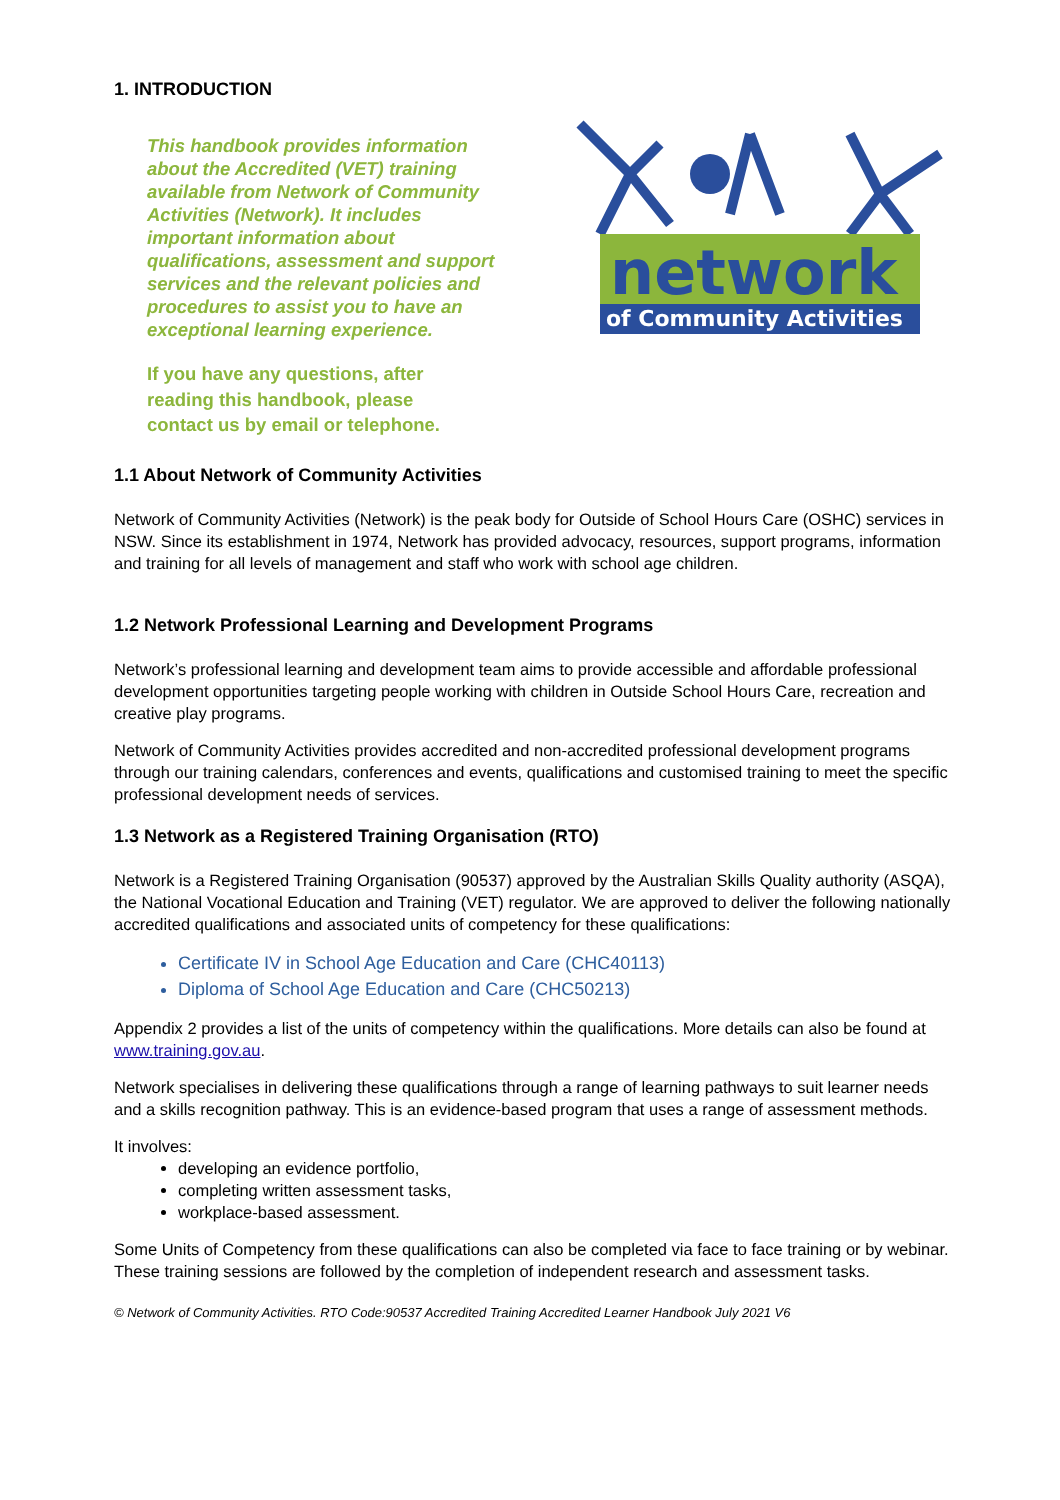1. INTRODUCTION
This handbook provides information about the Accredited (VET) training available from Network of Community Activities (Network). It includes important information about qualifications, assessment and support services and the relevant policies and procedures to assist you to have an exceptional learning experience.
If you have any questions, after reading this handbook, please contact us by email or telephone.
network
of Community Activities
1.1 About Network of Community Activities
Network of Community Activities (Network) is the peak body for Outside of School Hours Care (OSHC) services in NSW. Since its establishment in 1974, Network has provided advocacy, resources, support programs, information and training for all levels of management and staff who work with school age children.
1.2 Network Professional Learning and Development Programs
Network’s professional learning and development team aims to provide accessible and affordable professional development opportunities targeting people working with children in Outside School Hours Care, recreation and creative play programs.
Network of Community Activities provides accredited and non-accredited professional development programs through our training calendars, conferences and events, qualifications and customised training to meet the specific professional development needs of services.
1.3 Network as a Registered Training Organisation (RTO)
Network is a Registered Training Organisation (90537) approved by the Australian Skills Quality authority (ASQA), the National Vocational Education and Training (VET) regulator. We are approved to deliver the following nationally accredited qualifications and associated units of competency for these qualifications:
Certificate IV in School Age Education and Care (CHC40113)
Diploma of School Age Education and Care (CHC50213)
Appendix 2 provides a list of the units of competency within the qualifications. More details can also be found at www.training.gov.au.
Network specialises in delivering these qualifications through a range of learning pathways to suit learner needs and a skills recognition pathway. This is an evidence-based program that uses a range of assessment methods.
It involves:
developing an evidence portfolio,
completing written assessment tasks,
workplace-based assessment.
Some Units of Competency from these qualifications can also be completed via face to face training or by webinar. These training sessions are followed by the completion of independent research and assessment tasks.
© Network of Community Activities. RTO Code:90537 Accredited Training Accredited Learner Handbook July 2021 V6